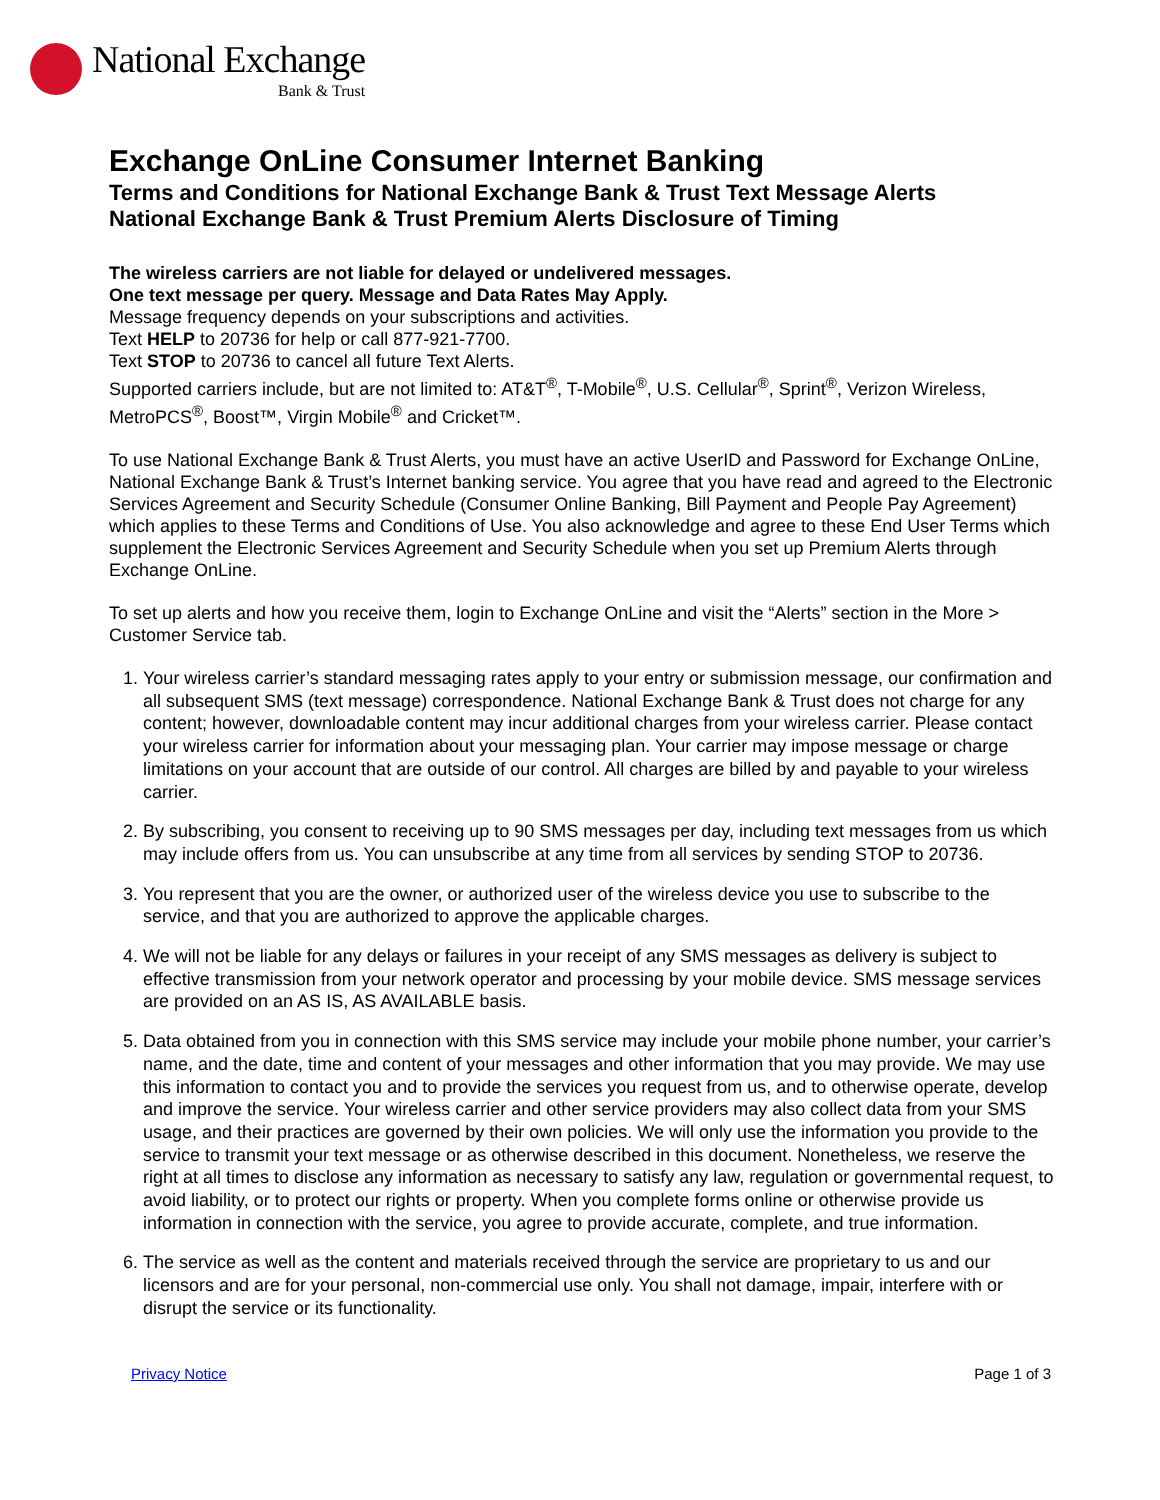National Exchange
Bank & Trust
Exchange OnLine Consumer Internet Banking
Terms and Conditions for National Exchange Bank & Trust Text Message Alerts
National Exchange Bank & Trust Premium Alerts Disclosure of Timing
The wireless carriers are not liable for delayed or undelivered messages.
One text message per query. Message and Data Rates May Apply.
Message frequency depends on your subscriptions and activities.
Text HELP to 20736 for help or call 877-921-7700.
Text STOP to 20736 to cancel all future Text Alerts.
Supported carriers include, but are not limited to: AT&T<sup>®</sup>, T-Mobile<sup>®</sup>, U.S. Cellular<sup>®</sup>, Sprint<sup>®</sup>, Verizon Wireless, MetroPCS<sup>®</sup>, Boost™, Virgin Mobile<sup>®</sup> and Cricket™.
To use National Exchange Bank & Trust Alerts, you must have an active UserID and Password for Exchange OnLine, National Exchange Bank & Trust’s Internet banking service. You agree that you have read and agreed to the Electronic Services Agreement and Security Schedule (Consumer Online Banking, Bill Payment and People Pay Agreement) which applies to these Terms and Conditions of Use. You also acknowledge and agree to these End User Terms which supplement the Electronic Services Agreement and Security Schedule when you set up Premium Alerts through Exchange OnLine.
To set up alerts and how you receive them, login to Exchange OnLine and visit the “Alerts” section in the More > Customer Service tab.
1. Your wireless carrier’s standard messaging rates apply to your entry or submission message, our confirmation and all subsequent SMS (text message) correspondence. National Exchange Bank & Trust does not charge for any content; however, downloadable content may incur additional charges from your wireless carrier. Please contact your wireless carrier for information about your messaging plan. Your carrier may impose message or charge limitations on your account that are outside of our control. All charges are billed by and payable to your wireless carrier.
2. By subscribing, you consent to receiving up to 90 SMS messages per day, including text messages from us which may include offers from us. You can unsubscribe at any time from all services by sending STOP to 20736.
3. You represent that you are the owner, or authorized user of the wireless device you use to subscribe to the service, and that you are authorized to approve the applicable charges.
4. We will not be liable for any delays or failures in your receipt of any SMS messages as delivery is subject to effective transmission from your network operator and processing by your mobile device. SMS message services are provided on an AS IS, AS AVAILABLE basis.
5. Data obtained from you in connection with this SMS service may include your mobile phone number, your carrier’s name, and the date, time and content of your messages and other information that you may provide. We may use this information to contact you and to provide the services you request from us, and to otherwise operate, develop and improve the service. Your wireless carrier and other service providers may also collect data from your SMS usage, and their practices are governed by their own policies. We will only use the information you provide to the service to transmit your text message or as otherwise described in this document. Nonetheless, we reserve the right at all times to disclose any information as necessary to satisfy any law, regulation or governmental request, to avoid liability, or to protect our rights or property. When you complete forms online or otherwise provide us information in connection with the service, you agree to provide accurate, complete, and true information.
6. The service as well as the content and materials received through the service are proprietary to us and our licensors and are for your personal, non-commercial use only. You shall not damage, impair, interfere with or disrupt the service or its functionality.
Privacy Notice Page 1 of 3